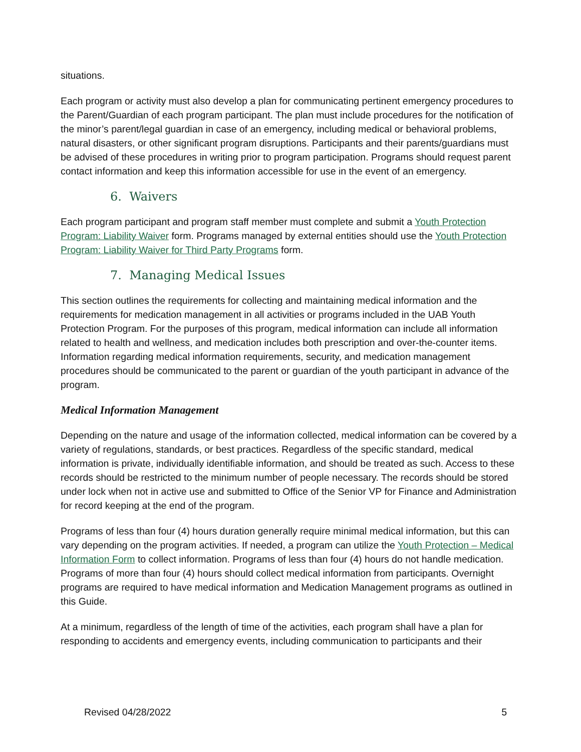situations.
Each program or activity must also develop a plan for communicating pertinent emergency procedures to the Parent/Guardian of each program participant. The plan must include procedures for the notification of the minor’s parent/legal guardian in case of an emergency, including medical or behavioral problems, natural disasters, or other significant program disruptions. Participants and their parents/guardians must be advised of these procedures in writing prior to program participation. Programs should request parent contact information and keep this information accessible for use in the event of an emergency.
6. Waivers
Each program participant and program staff member must complete and submit a Youth Protection Program: Liability Waiver form. Programs managed by external entities should use the Youth Protection Program: Liability Waiver for Third Party Programs form.
7. Managing Medical Issues
This section outlines the requirements for collecting and maintaining medical information and the requirements for medication management in all activities or programs included in the UAB Youth Protection Program. For the purposes of this program, medical information can include all information related to health and wellness, and medication includes both prescription and over-the-counter items. Information regarding medical information requirements, security, and medication management procedures should be communicated to the parent or guardian of the youth participant in advance of the program.
Medical Information Management
Depending on the nature and usage of the information collected, medical information can be covered by a variety of regulations, standards, or best practices. Regardless of the specific standard, medical information is private, individually identifiable information, and should be treated as such. Access to these records should be restricted to the minimum number of people necessary. The records should be stored under lock when not in active use and submitted to Office of the Senior VP for Finance and Administration for record keeping at the end of the program.
Programs of less than four (4) hours duration generally require minimal medical information, but this can vary depending on the program activities. If needed, a program can utilize the Youth Protection – Medical Information Form to collect information. Programs of less than four (4) hours do not handle medication. Programs of more than four (4) hours should collect medical information from participants. Overnight programs are required to have medical information and Medication Management programs as outlined in this Guide.
At a minimum, regardless of the length of time of the activities, each program shall have a plan for responding to accidents and emergency events, including communication to participants and their
Revised 04/28/2022 5